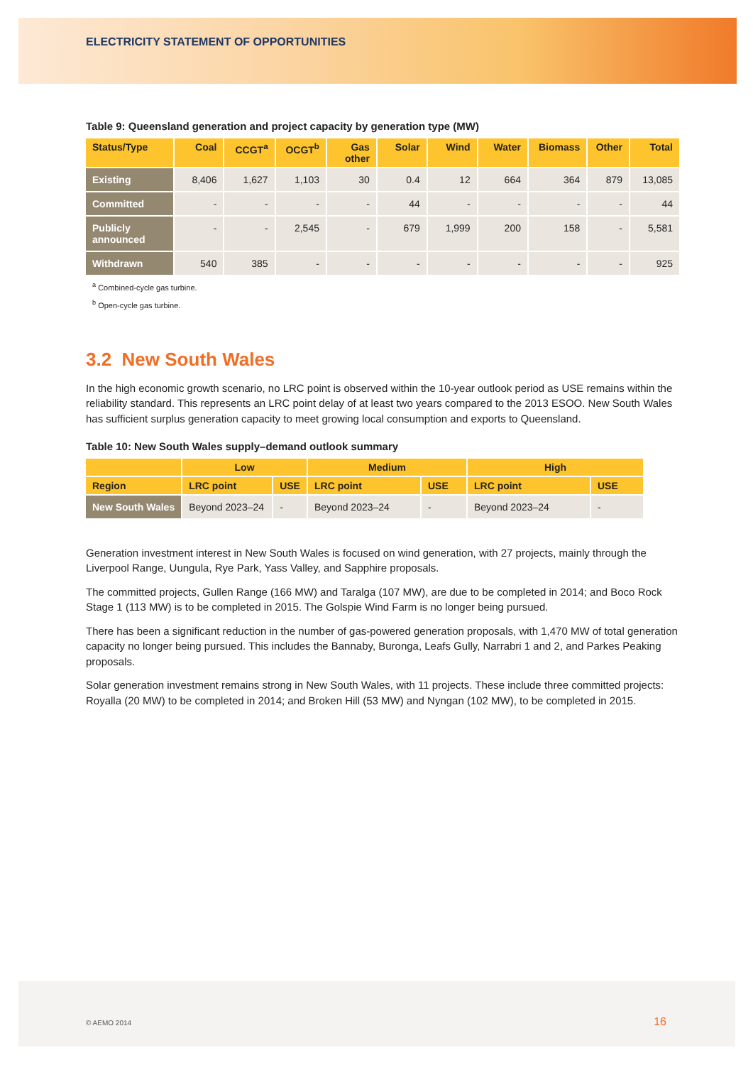ELECTRICITY STATEMENT OF OPPORTUNITIES
Table 9: Queensland generation and project capacity by generation type (MW)
| Status/Type | Coal | CCGT<sup>a</sup> | OCGT<sup>b</sup> | Gas other | Solar | Wind | Water | Biomass | Other | Total |
| --- | --- | --- | --- | --- | --- | --- | --- | --- | --- | --- |
| Existing | 8,406 | 1,627 | 1,103 | 30 | 0.4 | 12 | 664 | 364 | 879 | 13,085 |
| Committed | - | - | - | - | 44 | - | - | - | - | 44 |
| Publicly announced | - | - | 2,545 | - | 679 | 1,999 | 200 | 158 | - | 5,581 |
| Withdrawn | 540 | 385 | - | - | - | - | - | - | - | 925 |
<sup>a</sup> Combined-cycle gas turbine.
<sup>b</sup> Open-cycle gas turbine.
3.2 New South Wales
In the high economic growth scenario, no LRC point is observed within the 10-year outlook period as USE remains within the reliability standard. This represents an LRC point delay of at least two years compared to the 2013 ESOO. New South Wales has sufficient surplus generation capacity to meet growing local consumption and exports to Queensland.
Table 10: New South Wales supply–demand outlook summary
| | Low | | Medium | | High | |
| --- | --- | --- | --- | --- | --- | --- |
| Region | LRC point | USE | LRC point | USE | LRC point | USE |
| New South Wales | Beyond 2023–24 | - | Beyond 2023–24 | - | Beyond 2023–24 | - |
Generation investment interest in New South Wales is focused on wind generation, with 27 projects, mainly through the Liverpool Range, Uungula, Rye Park, Yass Valley, and Sapphire proposals.
The committed projects, Gullen Range (166 MW) and Taralga (107 MW), are due to be completed in 2014; and Boco Rock Stage 1 (113 MW) is to be completed in 2015. The Golspie Wind Farm is no longer being pursued.
There has been a significant reduction in the number of gas-powered generation proposals, with 1,470 MW of total generation capacity no longer being pursued. This includes the Bannaby, Buronga, Leafs Gully, Narrabri 1 and 2, and Parkes Peaking proposals.
Solar generation investment remains strong in New South Wales, with 11 projects. These include three committed projects: Royalla (20 MW) to be completed in 2014; and Broken Hill (53 MW) and Nyngan (102 MW), to be completed in 2015.
© AEMO 2014 16